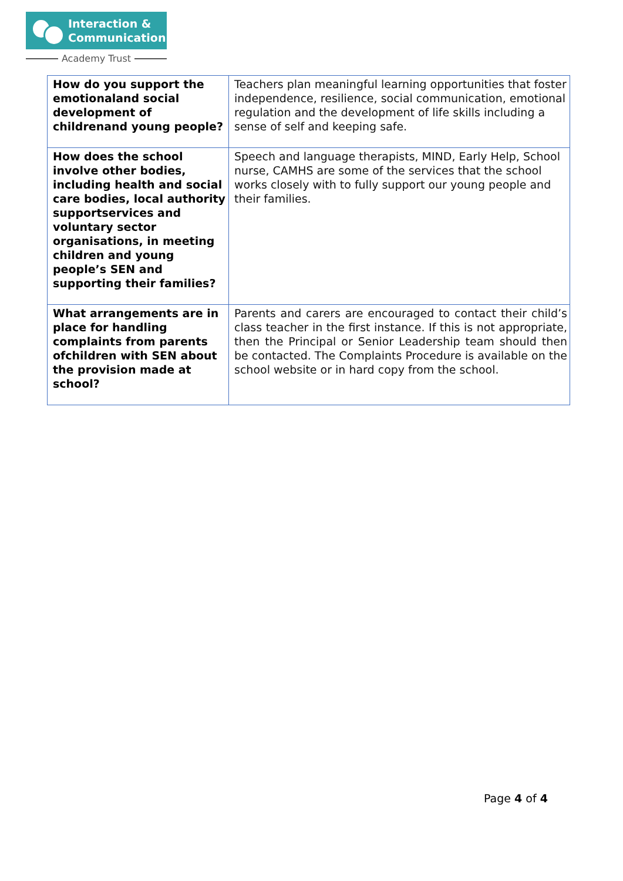Interaction &
Communication
Academy Trust
| How do you support the emotionaland social development of childrenand young people? | Teachers plan meaningful learning opportunities that foster independence, resilience, social communication, emotional regulation and the development of life skills including a sense of self and keeping safe. |
| How does the school involve other bodies, including health and social care bodies, local authority supportservices and voluntary sector organisations, in meeting children and young people’s SEN and supporting their families? | Speech and language therapists, MIND, Early Help, School nurse, CAMHS are some of the services that the school works closely with to fully support our young people and their families. |
| What arrangements are in place for handling complaints from parents ofchildren with SEN about the provision made at school? | Parents and carers are encouraged to contact their child’s class teacher in the first instance. If this is not appropriate, then the Principal or Senior Leadership team should then be contacted. The Complaints Procedure is available on the school website or in hard copy from the school. |
Page 4 of 4